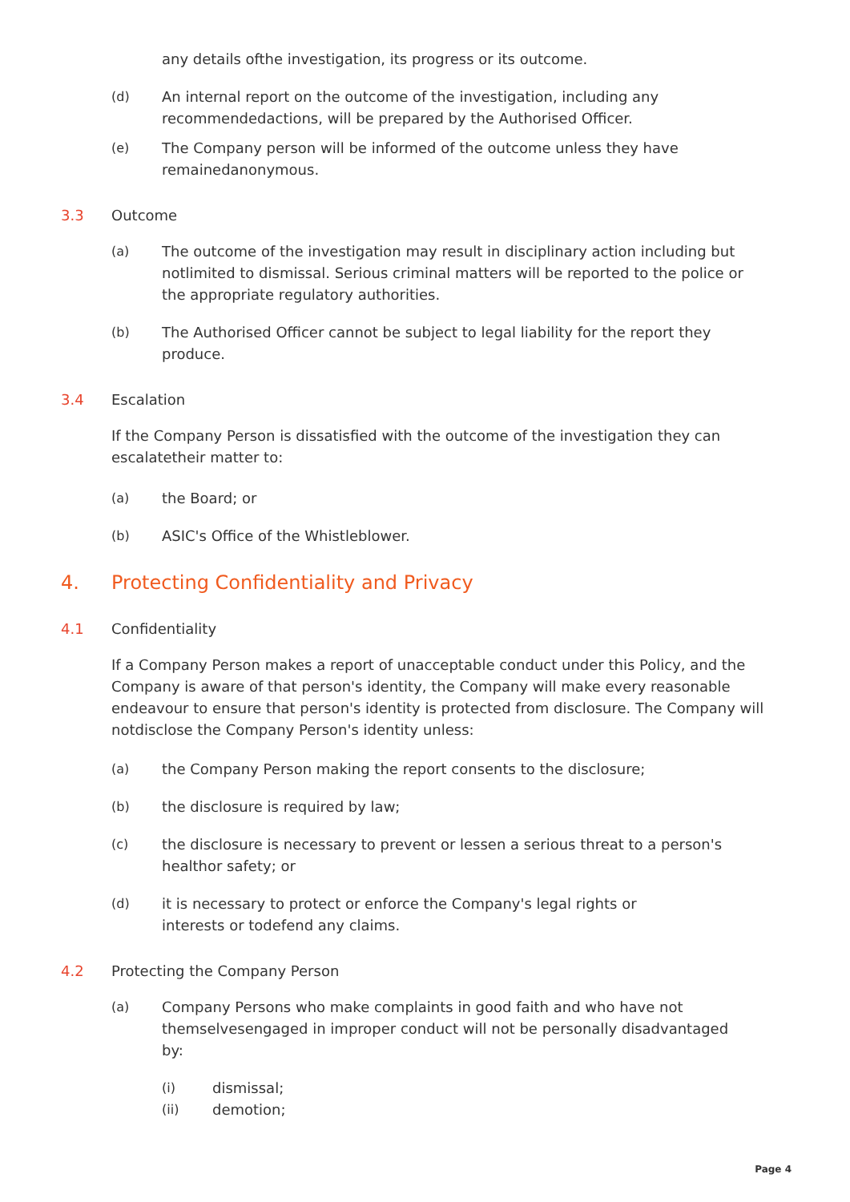any details ofthe investigation, its progress or its outcome.
(d) An internal report on the outcome of the investigation, including any recommendedactions, will be prepared by the Authorised Officer.
(e) The Company person will be informed of the outcome unless they have remainedanonymous.
3.3 Outcome
(a) The outcome of the investigation may result in disciplinary action including but notlimited to dismissal. Serious criminal matters will be reported to the police or the appropriate regulatory authorities.
(b) The Authorised Officer cannot be subject to legal liability for the report they produce.
3.4 Escalation
If the Company Person is dissatisfied with the outcome of the investigation they can escalatetheir matter to:
(a) the Board; or
(b) ASIC's Office of the Whistleblower.
4. Protecting Confidentiality and Privacy
4.1 Confidentiality
If a Company Person makes a report of unacceptable conduct under this Policy, and the Company is aware of that person's identity, the Company will make every reasonable endeavour to ensure that person's identity is protected from disclosure. The Company will notdisclose the Company Person's identity unless:
(a) the Company Person making the report consents to the disclosure;
(b) the disclosure is required by law;
(c) the disclosure is necessary to prevent or lessen a serious threat to a person's healthor safety; or
(d) it is necessary to protect or enforce the Company's legal rights or
interests or todefend any claims.
4.2 Protecting the Company Person
(a) Company Persons who make complaints in good faith and who have not themselvesengaged in improper conduct will not be personally disadvantaged by:
(i) dismissal;
(ii) demotion;
Page 4